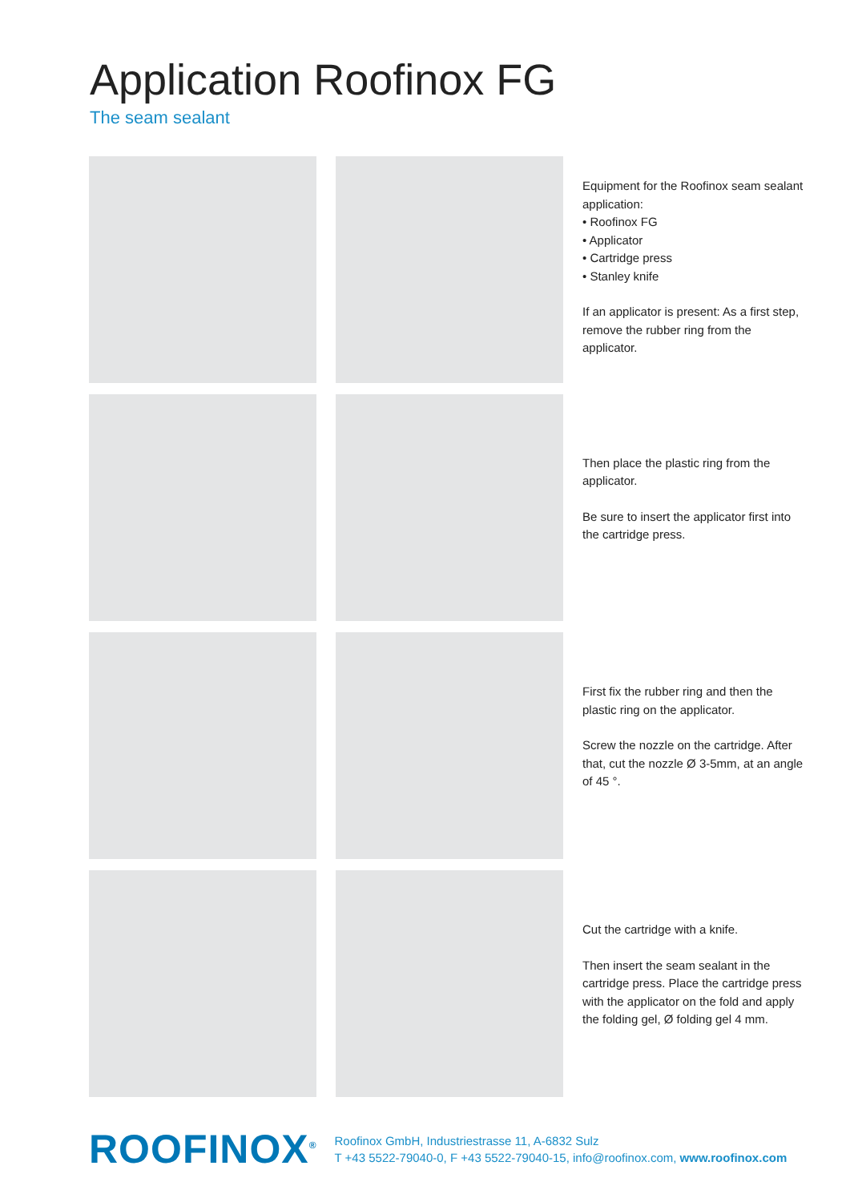Application Roofinox FG
The seam sealant
Equipment for the Roofinox seam sealant application:
• Roofinox FG
• Applicator
• Cartridge press
• Stanley knife
If an applicator is present: As a first step, remove the rubber ring from the applicator.
Then place the plastic ring from the applicator.
Be sure to insert the applicator first into the cartridge press.
First fix the rubber ring and then the plastic ring on the applicator.
Screw the nozzle on the cartridge. After that, cut the nozzle Ø 3-5mm, at an angle of 45 °.
Cut the cartridge with a knife.
Then insert the seam sealant in the cartridge press. Place the cartridge press with the applicator on the fold and apply the folding gel, Ø folding gel 4 mm.
ROOFINOX<sup>®</sup>
Roofinox GmbH, Industriestrasse 11, A-6832 Sulz
T +43 5522-79040-0, F +43 5522-79040-15, info@roofinox.com, www.roofinox.com